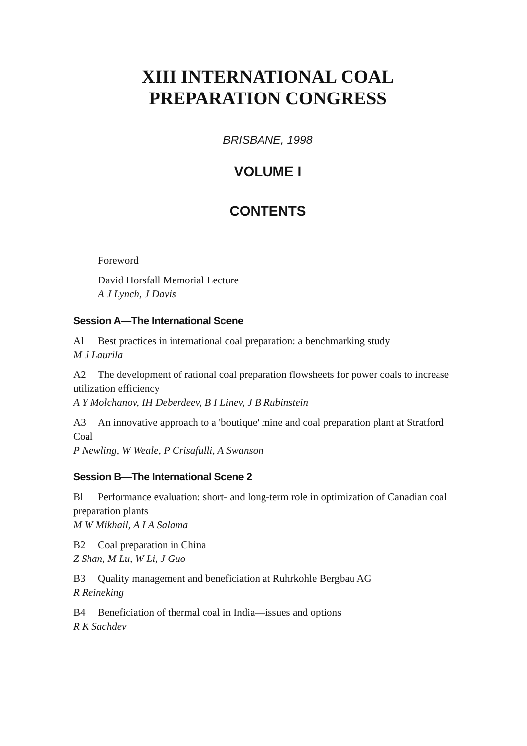XIII INTERNATIONAL COAL
PREPARATION CONGRESS
BRISBANE, 1998
VOLUME I
CONTENTS
Foreword
David Horsfall Memorial Lecture
A J Lynch, J Davis
Session A—The International Scene
Al Best practices in international coal preparation: a benchmarking study
M J Laurila
A2 The development of rational coal preparation flowsheets for power coals to increase utilization efficiency
A Y Molchanov, IH Deberdeev, B I Linev, J B Rubinstein
A3 An innovative approach to a 'boutique' mine and coal preparation plant at Stratford Coal
P Newling, W Weale, P Crisafulli, A Swanson
Session B—The International Scene 2
Bl Performance evaluation: short- and long-term role in optimization of Canadian coal preparation plants
M W Mikhail, A I A Salama
B2 Coal preparation in China
Z Shan, M Lu, W Li, J Guo
B3 Quality management and beneficiation at Ruhrkohle Bergbau AG
R Reineking
B4 Beneficiation of thermal coal in India—issues and options
R K Sachdev